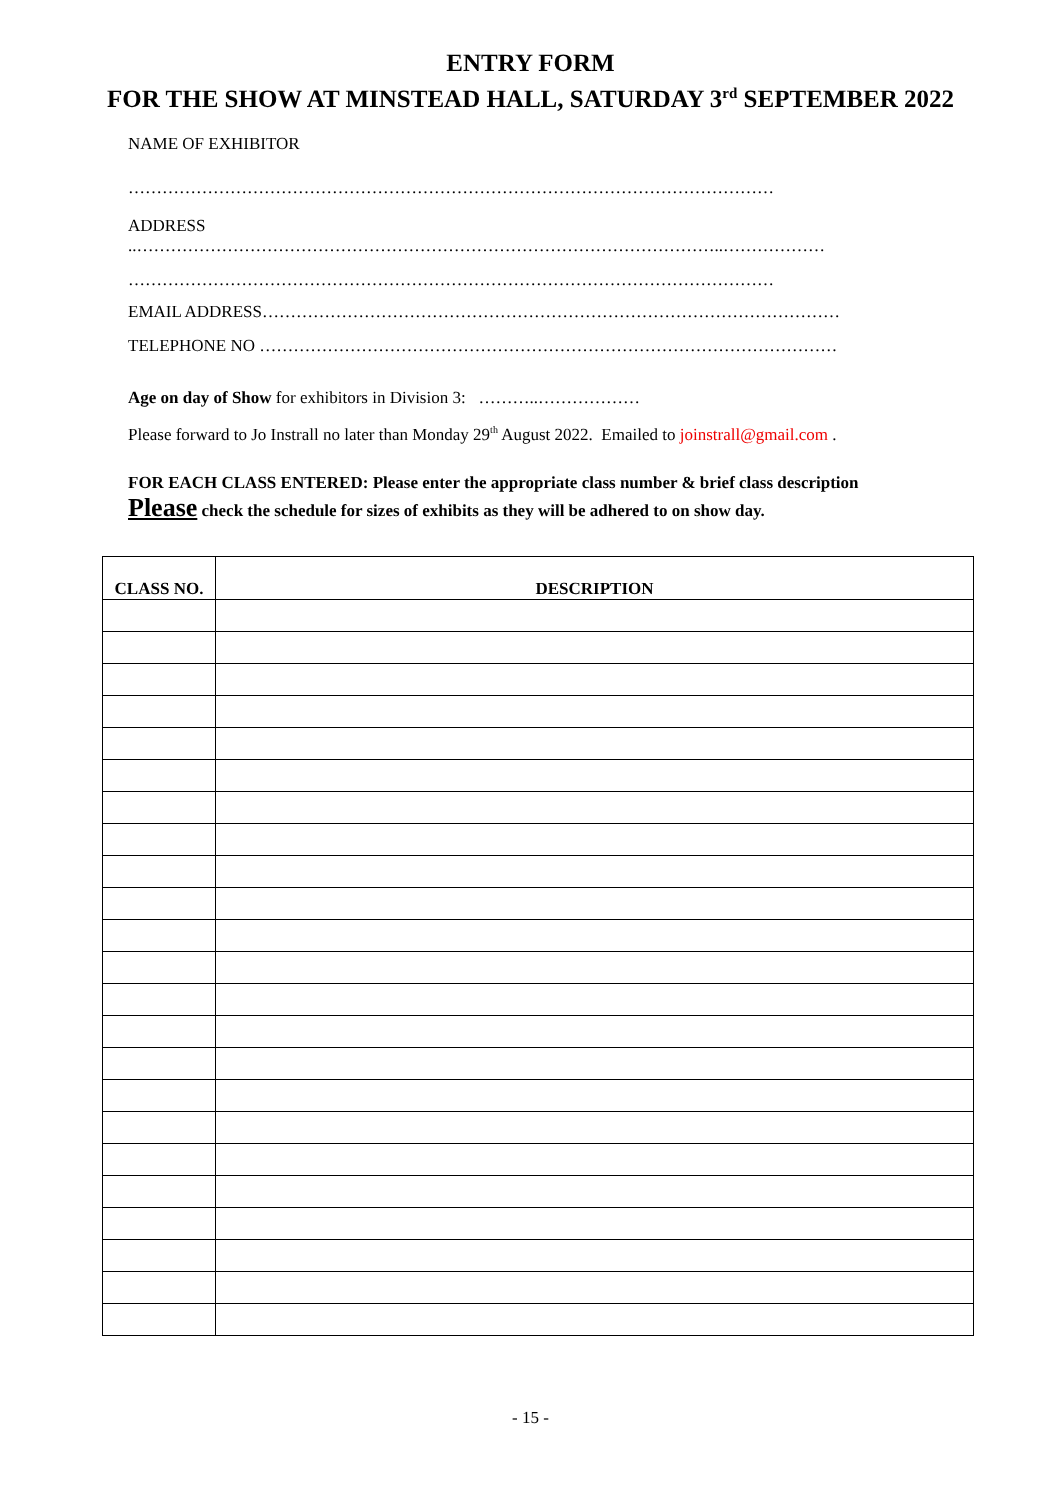ENTRY FORM
FOR THE SHOW AT MINSTEAD HALL, SATURDAY 3<sup>rd</sup> SEPTEMBER 2022
NAME OF EXHIBITOR
……………………………………………………………………………………………………
ADDRESS
..…………………………………………………………………………………………..………………
……………………………………………………………………………………………………
EMAIL ADDRESS…………………………………………………………………………………………
TELEPHONE NO …………………………………………………………………………………………
Age on day of Show for exhibitors in Division 3: ………..………………
Please forward to Jo Instrall no later than Monday 29<sup>th</sup> August 2022. Emailed to joinstrall@gmail.com .
FOR EACH CLASS ENTERED: Please enter the appropriate class number & brief class description
Please check the schedule for sizes of exhibits as they will be adhered to on show day.
| CLASS NO. | DESCRIPTION |
| --- | --- |
- 15 -